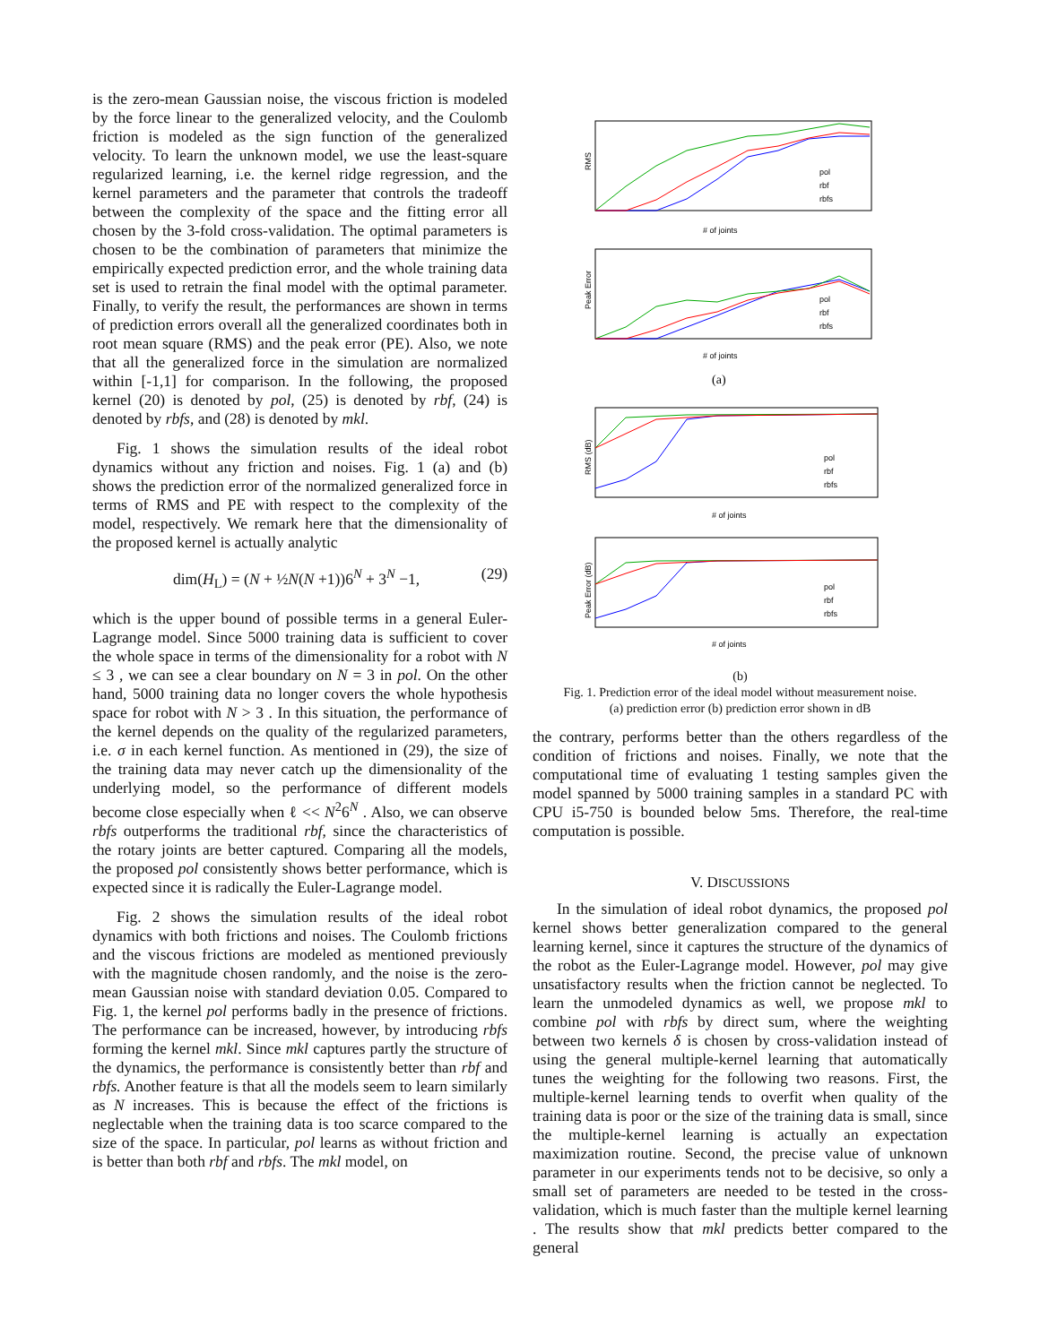is the zero-mean Gaussian noise, the viscous friction is modeled by the force linear to the generalized velocity, and the Coulomb friction is modeled as the sign function of the generalized velocity. To learn the unknown model, we use the least-square regularized learning, i.e. the kernel ridge regression, and the kernel parameters and the parameter that controls the tradeoff between the complexity of the space and the fitting error all chosen by the 3-fold cross-validation. The optimal parameters is chosen to be the combination of parameters that minimize the empirically expected prediction error, and the whole training data set is used to retrain the final model with the optimal parameter. Finally, to verify the result, the performances are shown in terms of prediction errors overall all the generalized coordinates both in root mean square (RMS) and the peak error (PE). Also, we note that all the generalized force in the simulation are normalized within [-1,1] for comparison. In the following, the proposed kernel (20) is denoted by pol, (25) is denoted by rbf, (24) is denoted by rbfs, and (28) is denoted by mkl.
Fig. 1 shows the simulation results of the ideal robot dynamics without any friction and noises. Fig. 1 (a) and (b) shows the prediction error of the normalized generalized force in terms of RMS and PE with respect to the complexity of the model, respectively. We remark here that the dimensionality of the proposed kernel is actually analytic
dim(H<sub>L</sub>) = (N + ½N(N +1))6<sup>N</sup> + 3<sup>N</sup> −1, (29)
which is the upper bound of possible terms in a general Euler-Lagrange model. Since 5000 training data is sufficient to cover the whole space in terms of the dimensionality for a robot with N ≤ 3 , we can see a clear boundary on N = 3 in pol. On the other hand, 5000 training data no longer covers the whole hypothesis space for robot with N > 3 . In this situation, the performance of the kernel depends on the quality of the regularized parameters, i.e. σ in each kernel function. As mentioned in (29), the size of the training data may never catch up the dimensionality of the underlying model, so the performance of different models become close especially when ℓ << N<sup>2</sup>6<sup>N</sup> . Also, we can observe rbfs outperforms the traditional rbf, since the characteristics of the rotary joints are better captured. Comparing all the models, the proposed pol consistently shows better performance, which is expected since it is radically the Euler-Lagrange model.
Fig. 2 shows the simulation results of the ideal robot dynamics with both frictions and noises. The Coulomb frictions and the viscous frictions are modeled as mentioned previously with the magnitude chosen randomly, and the noise is the zero-mean Gaussian noise with standard deviation 0.05. Compared to Fig. 1, the kernel pol performs badly in the presence of frictions. The performance can be increased, however, by introducing rbfs forming the kernel mkl. Since mkl captures partly the structure of the dynamics, the performance is consistently better than rbf and rbfs. Another feature is that all the models seem to learn similarly as N increases. This is because the effect of the frictions is neglectable when the training data is too scarce compared to the size of the space. In particular, pol learns as without friction and is better than both rbf and rbfs. The mkl model, on
RMS
# of joints
pol
rbf
rbfs
Peak Error
# of joints
pol
rbf
rbfs
(a)
RMS (dB)
# of joints
pol
rbf
rbfs
Peak Error (dB)
# of joints
pol
rbf
rbfs
(b)
Fig. 1. Prediction error of the ideal model without measurement noise.
(a) prediction error (b) prediction error shown in dB
the contrary, performs better than the others regardless of the condition of frictions and noises. Finally, we note that the computational time of evaluating 1 testing samples given the model spanned by 5000 training samples in a standard PC with CPU i5-750 is bounded below 5ms. Therefore, the real-time computation is possible.
V. DISCUSSIONS
In the simulation of ideal robot dynamics, the proposed pol kernel shows better generalization compared to the general learning kernel, since it captures the structure of the dynamics of the robot as the Euler-Lagrange model. However, pol may give unsatisfactory results when the friction cannot be neglected. To learn the unmodeled dynamics as well, we propose mkl to combine pol with rbfs by direct sum, where the weighting between two kernels δ is chosen by cross-validation instead of using the general multiple-kernel learning that automatically tunes the weighting for the following two reasons. First, the multiple-kernel learning tends to overfit when quality of the training data is poor or the size of the training data is small, since the multiple-kernel learning is actually an expectation maximization routine. Second, the precise value of unknown parameter in our experiments tends not to be decisive, so only a small set of parameters are needed to be tested in the cross-validation, which is much faster than the multiple kernel learning . The results show that mkl predicts better compared to the general